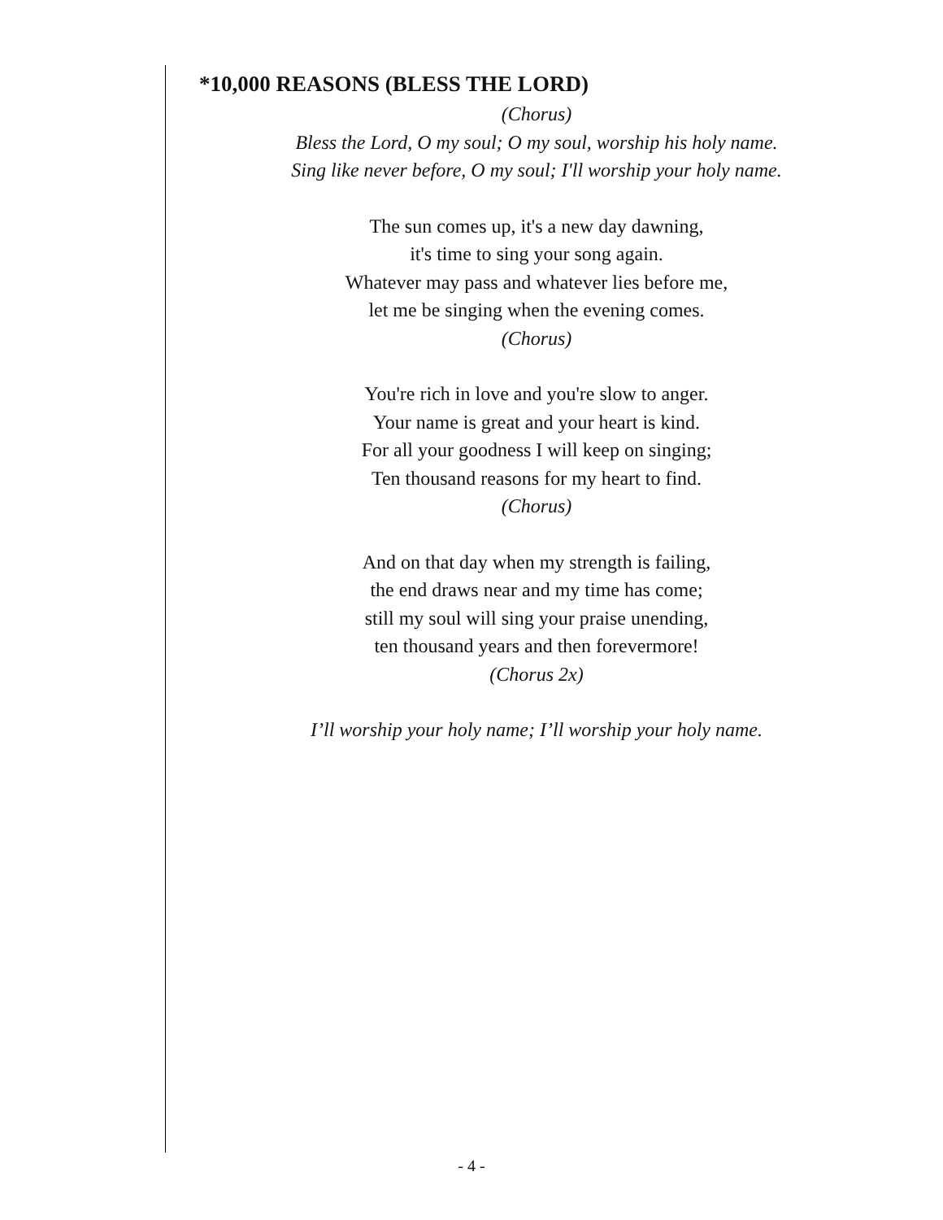*10,000 REASONS (BLESS THE LORD)
(Chorus)
Bless the Lord, O my soul; O my soul, worship his holy name.
Sing like never before, O my soul; I'll worship your holy name.
The sun comes up, it's a new day dawning,
it's time to sing your song again.
Whatever may pass and whatever lies before me,
let me be singing when the evening comes.
(Chorus)
You're rich in love and you're slow to anger.
Your name is great and your heart is kind.
For all your goodness I will keep on singing;
Ten thousand reasons for my heart to find.
(Chorus)
And on that day when my strength is failing,
the end draws near and my time has come;
still my soul will sing your praise unending,
ten thousand years and then forevermore!
(Chorus 2x)
I’ll worship your holy name; I’ll worship your holy name.
- 4 -